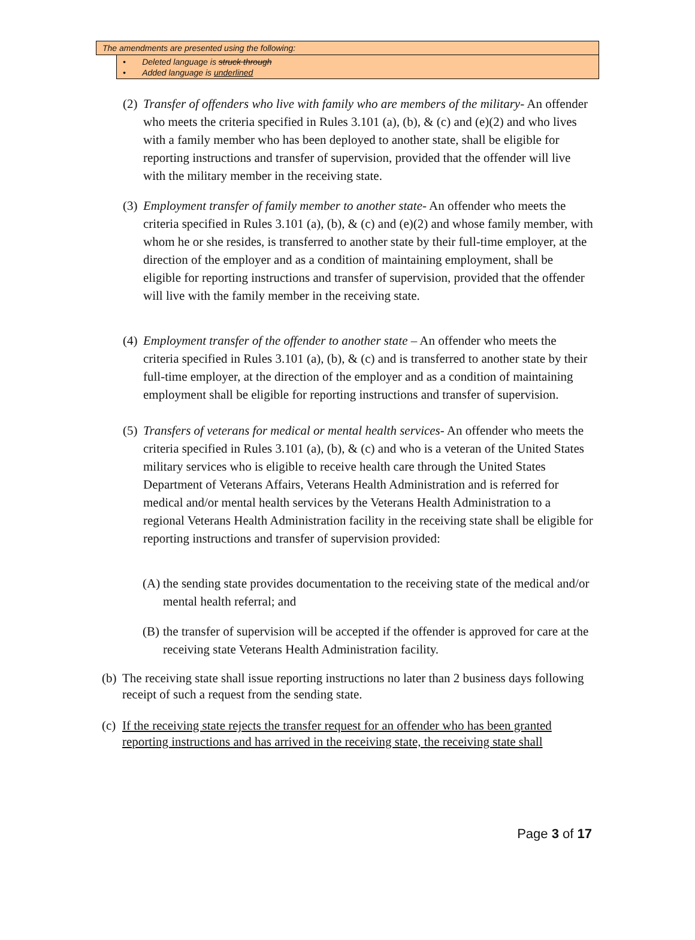The amendments are presented using the following:
• Deleted language is struck through
• Added language is underlined
(2)
Transfer of offenders who live with family who are members of the military- An offender who meets the criteria specified in Rules 3.101 (a), (b), & (c) and (e)(2) and who lives with a family member who has been deployed to another state, shall be eligible for reporting instructions and transfer of supervision, provided that the offender will live with the military member in the receiving state.
(3)
Employment transfer of family member to another state- An offender who meets the criteria specified in Rules 3.101 (a), (b), & (c) and (e)(2) and whose family member, with whom he or she resides, is transferred to another state by their full-time employer, at the direction of the employer and as a condition of maintaining employment, shall be eligible for reporting instructions and transfer of supervision, provided that the offender will live with the family member in the receiving state.
(4)
Employment transfer of the offender to another state – An offender who meets the criteria specified in Rules 3.101 (a), (b), & (c) and is transferred to another state by their full-time employer, at the direction of the employer and as a condition of maintaining employment shall be eligible for reporting instructions and transfer of supervision.
(5)
Transfers of veterans for medical or mental health services- An offender who meets the criteria specified in Rules 3.101 (a), (b), & (c) and who is a veteran of the United States military services who is eligible to receive health care through the United States Department of Veterans Affairs, Veterans Health Administration and is referred for medical and/or mental health services by the Veterans Health Administration to a regional Veterans Health Administration facility in the receiving state shall be eligible for reporting instructions and transfer of supervision provided:
(A)
the sending state provides documentation to the receiving state of the medical and/or mental health referral; and
(B)
the transfer of supervision will be accepted if the offender is approved for care at the receiving state Veterans Health Administration facility.
(b)
The receiving state shall issue reporting instructions no later than 2 business days following receipt of such a request from the sending state.
(c)
If the receiving state rejects the transfer request for an offender who has been granted reporting instructions and has arrived in the receiving state, the receiving state shall
Page 3 of 17